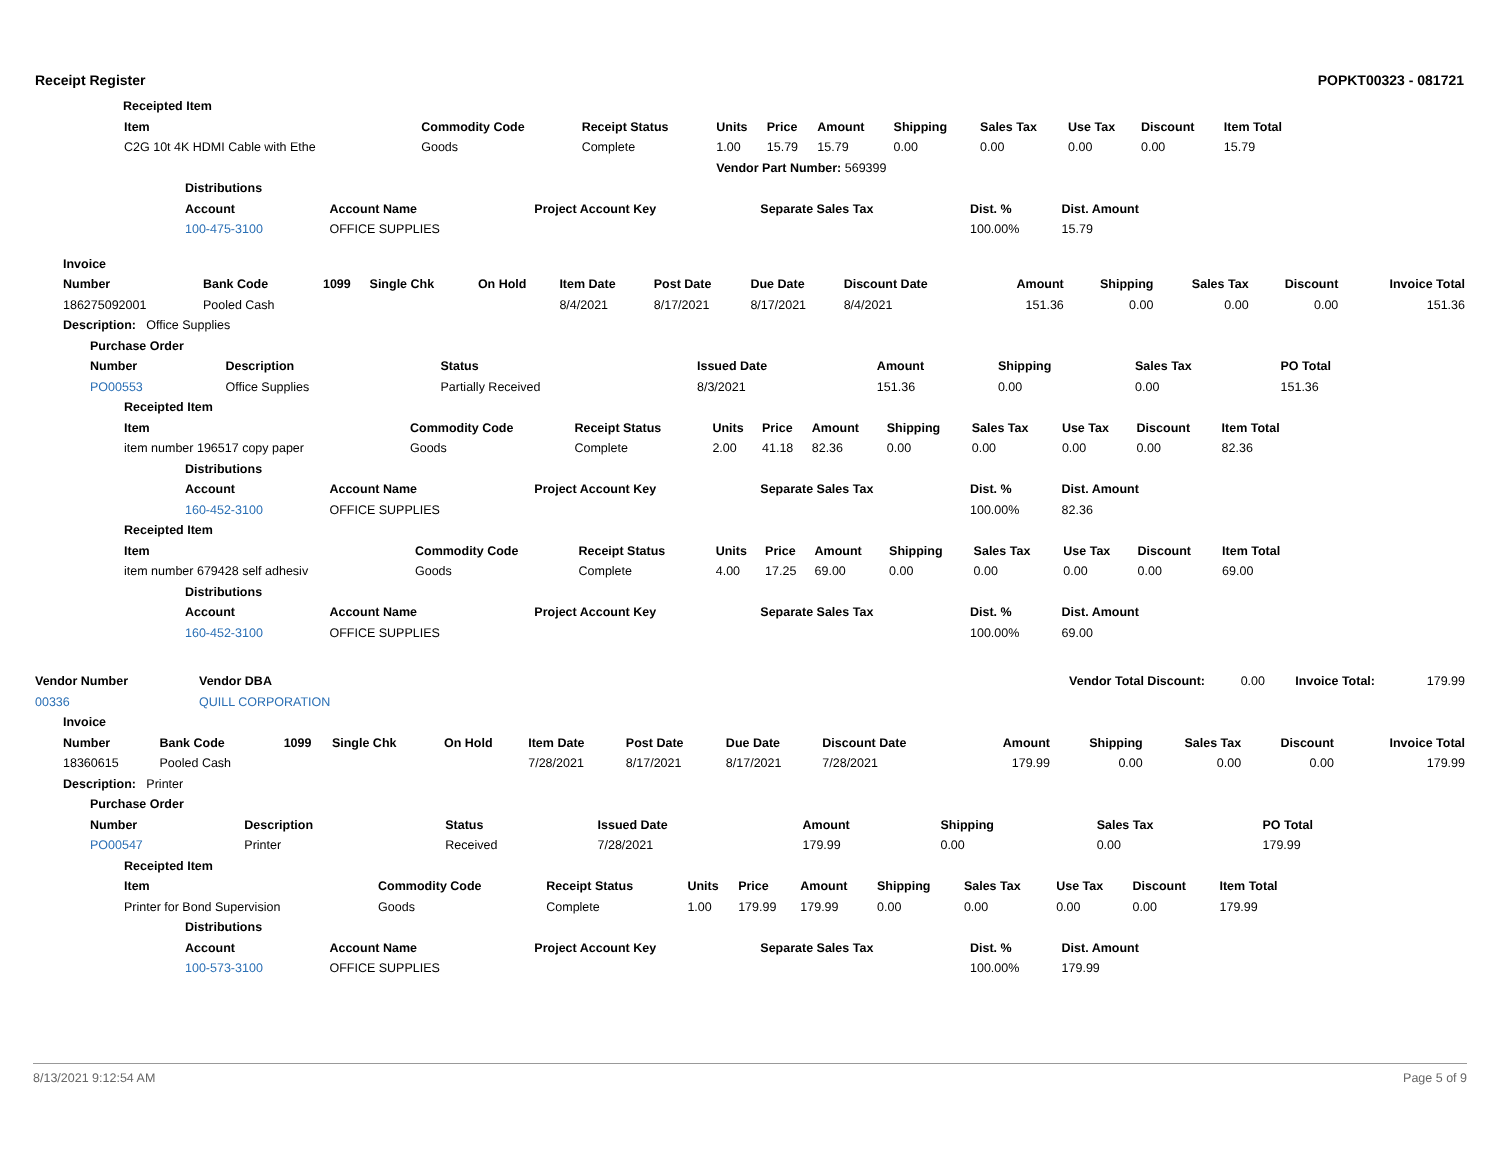Receipt Register POPKT00323 - 081721
| | Receipted Item |
| Item | Commodity Code | Receipt Status | Units | Price | Amount | Shipping | Sales Tax | Use Tax | Discount | Item Total |
| --- | --- | --- | --- | --- | --- | --- | --- | --- | --- | --- |
| C2G 10t 4K HDMI Cable with Ethe | Goods | Complete | 1.00 | 15.79 | 15.79 | 0.00 | 0.00 | 0.00 | 0.00 | 15.79 |
| | | | Vendor Part Number: 569399 | | | | | | | |
| Distributions | | | | | |
| --- | --- | --- | --- | --- | --- |
| Account | Account Name | Project Account Key | Separate Sales Tax | Dist. % | Dist. Amount |
| 100-475-3100 | OFFICE SUPPLIES | | | 100.00% | 15.79 |
| Invoice | | | | | | | | | | | | | |
| --- | --- | --- | --- | --- | --- | --- | --- | --- | --- | --- | --- | --- | --- |
| Number | Bank Code | 1099 | Single Chk | On Hold | Item Date | Post Date | Due Date | Discount Date | Amount | Shipping | Sales Tax | Discount | Invoice Total |
| 186275092001 | Pooled Cash | | | | 8/4/2021 | 8/17/2021 | 8/17/2021 | 8/4/2021 | 151.36 | 0.00 | 0.00 | 0.00 | 151.36 |
| Description: Office Supplies | | | | | | | | | | | | | |
| Purchase Order | | | | | | | |
| --- | --- | --- | --- | --- | --- | --- | --- |
| Number | Description | Status | Issued Date | Amount | Shipping | Sales Tax | PO Total |
| PO00553 | Office Supplies | Partially Received | 8/3/2021 | 151.36 | 0.00 | 0.00 | 151.36 |
| Receipted Item | | | | | | | | | | |
| --- | --- | --- | --- | --- | --- | --- | --- | --- | --- | --- |
| Item | Commodity Code | Receipt Status | Units | Price | Amount | Shipping | Sales Tax | Use Tax | Discount | Item Total |
| item number 196517 copy paper | Goods | Complete | 2.00 | 41.18 | 82.36 | 0.00 | 0.00 | 0.00 | 0.00 | 82.36 |
| Distributions | | | | | |
| --- | --- | --- | --- | --- | --- |
| Account | Account Name | Project Account Key | Separate Sales Tax | Dist. % | Dist. Amount |
| 160-452-3100 | OFFICE SUPPLIES | | | 100.00% | 82.36 |
| Receipted Item | | | | | | | | | | |
| --- | --- | --- | --- | --- | --- | --- | --- | --- | --- | --- |
| Item | Commodity Code | Receipt Status | Units | Price | Amount | Shipping | Sales Tax | Use Tax | Discount | Item Total |
| item number 679428 self adhesiv | Goods | Complete | 4.00 | 17.25 | 69.00 | 0.00 | 0.00 | 0.00 | 0.00 | 69.00 |
| Distributions | | | | | |
| --- | --- | --- | --- | --- | --- |
| Account | Account Name | Project Account Key | Separate Sales Tax | Dist. % | Dist. Amount |
| 160-452-3100 | OFFICE SUPPLIES | | | 100.00% | 69.00 |
| Vendor Number | Vendor DBA | Vendor Total Discount: | 0.00 | Invoice Total: | 179.99 |
| 00336 | QUILL CORPORATION | | | | |
| Invoice | | | | | | | | | | | | | |
| --- | --- | --- | --- | --- | --- | --- | --- | --- | --- | --- | --- | --- | --- |
| Number | Bank Code | 1099 | Single Chk | On Hold | Item Date | Post Date | Due Date | Discount Date | Amount | Shipping | Sales Tax | Discount | Invoice Total |
| 18360615 | Pooled Cash | | | | 7/28/2021 | 8/17/2021 | 8/17/2021 | 7/28/2021 | 179.99 | 0.00 | 0.00 | 0.00 | 179.99 |
| Description: Printer | | | | | | | | | | | | | |
| Purchase Order | | | | | | | |
| --- | --- | --- | --- | --- | --- | --- | --- |
| Number | Description | Status | Issued Date | Amount | Shipping | Sales Tax | PO Total |
| PO00547 | Printer | Received | 7/28/2021 | 179.99 | 0.00 | 0.00 | 179.99 |
| Receipted Item | | | | | | | | | | |
| --- | --- | --- | --- | --- | --- | --- | --- | --- | --- | --- |
| Item | Commodity Code | Receipt Status | Units | Price | Amount | Shipping | Sales Tax | Use Tax | Discount | Item Total |
| Printer for Bond Supervision | Goods | Complete | 1.00 | 179.99 | 179.99 | 0.00 | 0.00 | 0.00 | 0.00 | 179.99 |
| Distributions | | | | | |
| --- | --- | --- | --- | --- | --- |
| Account | Account Name | Project Account Key | Separate Sales Tax | Dist. % | Dist. Amount |
| 100-573-3100 | OFFICE SUPPLIES | | | 100.00% | 179.99 |
8/13/2021 9:12:54 AM Page 5 of 9